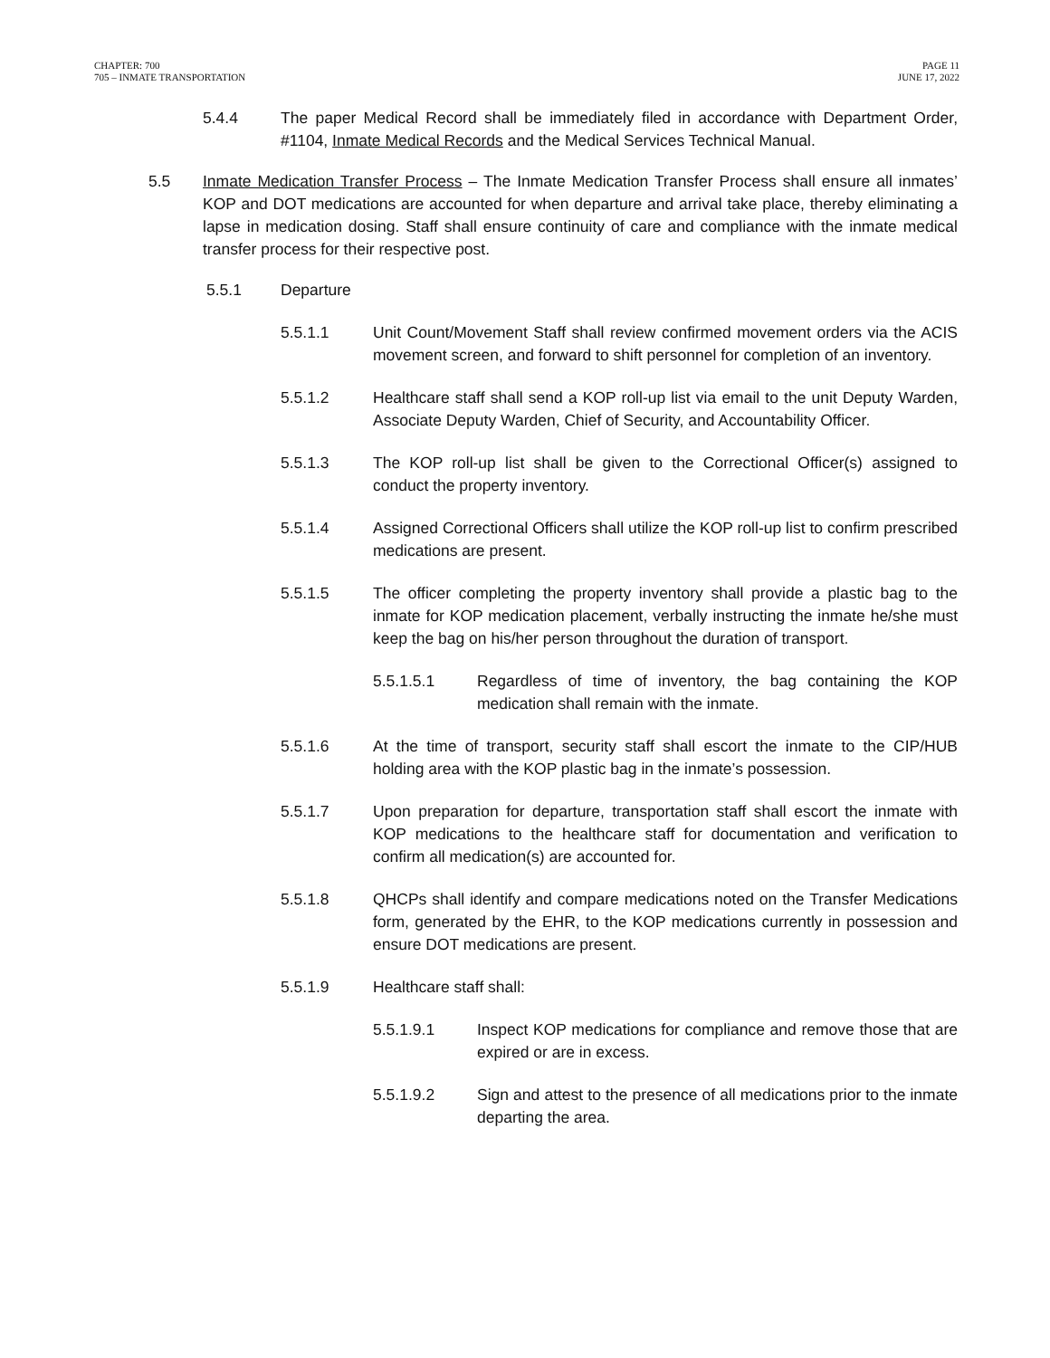CHAPTER: 700
705 – INMATE TRANSPORTATION
PAGE 11
JUNE 17, 2022
5.4.4 The paper Medical Record shall be immediately filed in accordance with Department Order, #1104, Inmate Medical Records and the Medical Services Technical Manual.
5.5 Inmate Medication Transfer Process – The Inmate Medication Transfer Process shall ensure all inmates’ KOP and DOT medications are accounted for when departure and arrival take place, thereby eliminating a lapse in medication dosing. Staff shall ensure continuity of care and compliance with the inmate medical transfer process for their respective post.
5.5.1 Departure
5.5.1.1 Unit Count/Movement Staff shall review confirmed movement orders via the ACIS movement screen, and forward to shift personnel for completion of an inventory.
5.5.1.2 Healthcare staff shall send a KOP roll-up list via email to the unit Deputy Warden, Associate Deputy Warden, Chief of Security, and Accountability Officer.
5.5.1.3 The KOP roll-up list shall be given to the Correctional Officer(s) assigned to conduct the property inventory.
5.5.1.4 Assigned Correctional Officers shall utilize the KOP roll-up list to confirm prescribed medications are present.
5.5.1.5 The officer completing the property inventory shall provide a plastic bag to the inmate for KOP medication placement, verbally instructing the inmate he/she must keep the bag on his/her person throughout the duration of transport.
5.5.1.5.1 Regardless of time of inventory, the bag containing the KOP medication shall remain with the inmate.
5.5.1.6 At the time of transport, security staff shall escort the inmate to the CIP/HUB holding area with the KOP plastic bag in the inmate’s possession.
5.5.1.7 Upon preparation for departure, transportation staff shall escort the inmate with KOP medications to the healthcare staff for documentation and verification to confirm all medication(s) are accounted for.
5.5.1.8 QHCPs shall identify and compare medications noted on the Transfer Medications form, generated by the EHR, to the KOP medications currently in possession and ensure DOT medications are present.
5.5.1.9 Healthcare staff shall:
5.5.1.9.1 Inspect KOP medications for compliance and remove those that are expired or are in excess.
5.5.1.9.2 Sign and attest to the presence of all medications prior to the inmate departing the area.